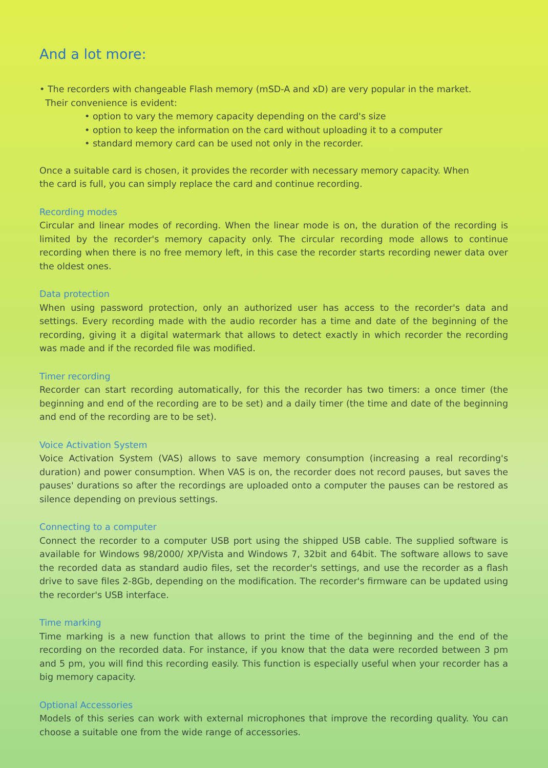And a lot more:
• The recorders with changeable Flash memory (mSD-A and xD) are very popular in the market.
Their convenience is evident:
• option to vary the memory capacity depending on the card's size
• option to keep the information on the card without uploading it to a computer
• standard memory card can be used not only in the recorder.
Once a suitable card is chosen, it provides the recorder with necessary memory capacity. When
the card is full, you can simply replace the card and continue recording.
Recording modes
Circular and linear modes of recording. When the linear mode is on, the duration of the recording is limited by the recorder's memory capacity only. The circular recording mode allows to continue recording when there is no free memory left, in this case the recorder starts recording newer data over the oldest ones.
Data protection
When using password protection, only an authorized user has access to the recorder's data and settings. Every recording made with the audio recorder has a time and date of the beginning of the recording, giving it a digital watermark that allows to detect exactly in which recorder the recording was made and if the recorded file was modified.
Timer recording
Recorder can start recording automatically, for this the recorder has two timers: a once timer (the beginning and end of the recording are to be set) and a daily timer (the time and date of the beginning and end of the recording are to be set).
Voice Activation System
Voice Activation System (VAS) allows to save memory consumption (increasing a real recording's duration) and power consumption. When VAS is on, the recorder does not record pauses, but saves the pauses' durations so after the recordings are uploaded onto a computer the pauses can be restored as silence depending on previous settings.
Connecting to a computer
Connect the recorder to a computer USB port using the shipped USB cable. The supplied software is available for Windows 98/2000/ XP/Vista and Windows 7, 32bit and 64bit. The software allows to save the recorded data as standard audio files, set the recorder's settings, and use the recorder as a flash drive to save files 2-8Gb, depending on the modification. The recorder's firmware can be updated using the recorder's USB interface.
Time marking
Time marking is a new function that allows to print the time of the beginning and the end of the recording on the recorded data. For instance, if you know that the data were recorded between 3 pm and 5 pm, you will find this recording easily. This function is especially useful when your recorder has a big memory capacity.
Optional Accessories
Models of this series can work with external microphones that improve the recording quality. You can choose a suitable one from the wide range of accessories.